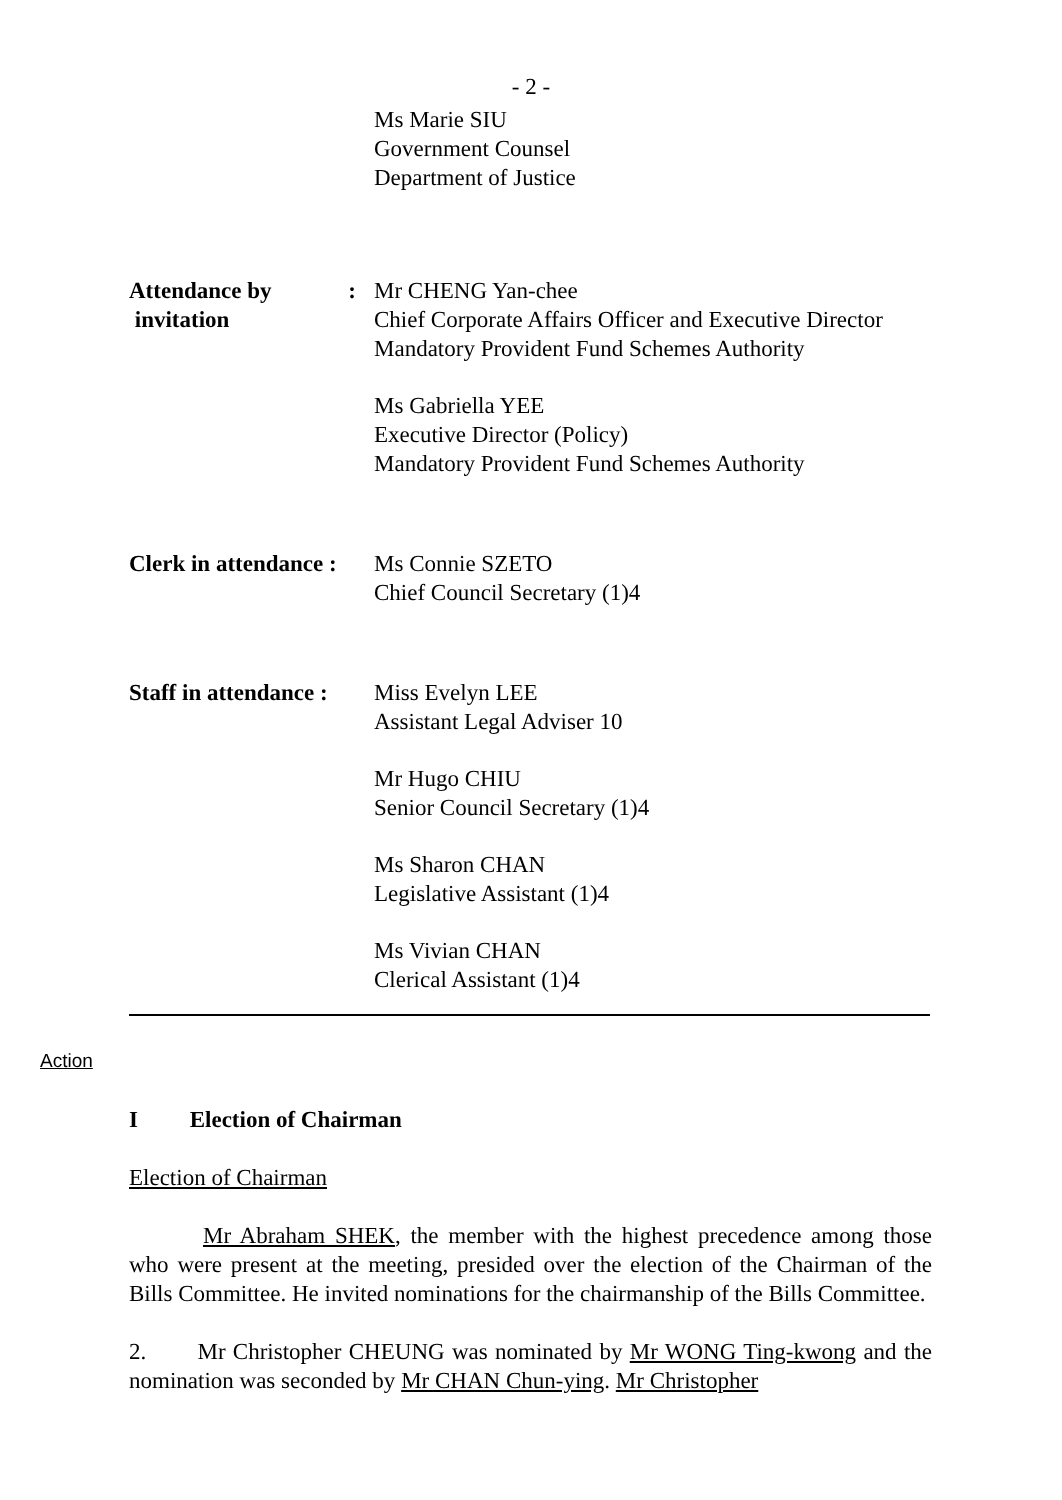- 2 -
Ms Marie SIU
Government Counsel
Department of Justice
Attendance by
invitation:
Mr CHENG Yan-chee
Chief Corporate Affairs Officer and Executive Director
Mandatory Provident Fund Schemes Authority
Ms Gabriella YEE
Executive Director (Policy)
Mandatory Provident Fund Schemes Authority
Clerk in attendance :
Ms Connie SZETO
Chief Council Secretary (1)4
Staff in attendance :
Miss Evelyn LEE
Assistant Legal Adviser 10
Mr Hugo CHIU
Senior Council Secretary (1)4
Ms Sharon CHAN
Legislative Assistant (1)4
Ms Vivian CHAN
Clerical Assistant (1)4
Action
I Election of Chairman
Election of Chairman
Mr Abraham SHEK, the member with the highest precedence among those who were present at the meeting, presided over the election of the Chairman of the Bills Committee. He invited nominations for the chairmanship of the Bills Committee.
2. Mr Christopher CHEUNG was nominated by Mr WONG Ting-kwong and the nomination was seconded by Mr CHAN Chun-ying. Mr Christopher